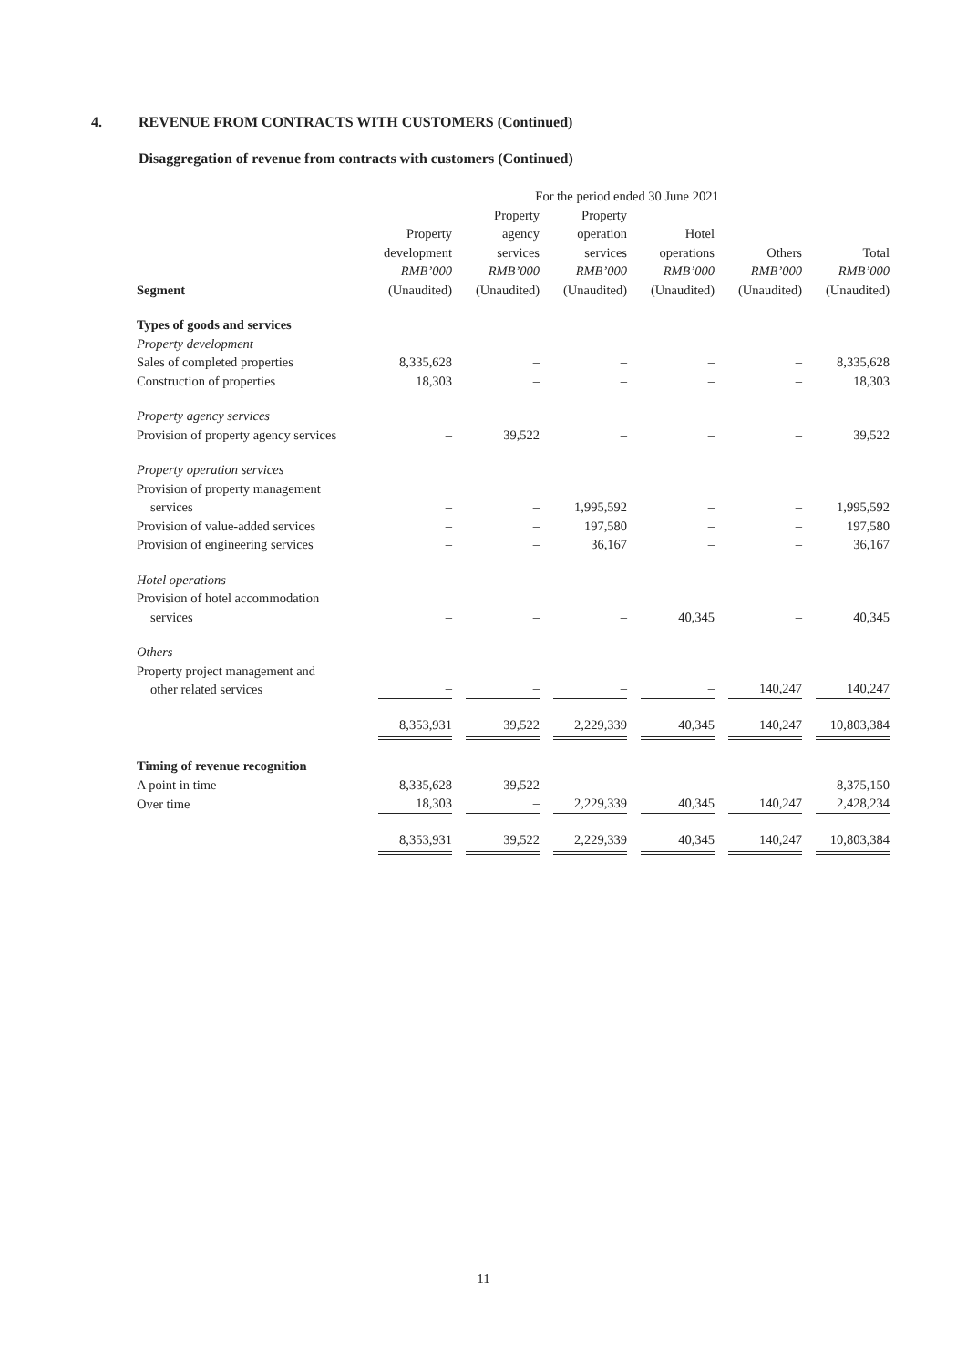4. REVENUE FROM CONTRACTS WITH CUSTOMERS (Continued)
Disaggregation of revenue from contracts with customers (Continued)
| | For the period ended 30 June 2021 | | | | | |
| Segment | Property development RMB’000 (Unaudited) | Property agency services RMB’000 (Unaudited) | Property operation services RMB’000 (Unaudited) | Hotel operations RMB’000 (Unaudited) | Others RMB’000 (Unaudited) | Total RMB’000 (Unaudited) |
| Types of goods and services | | | | | | |
| Property development | | | | | | |
| Sales of completed properties | 8,335,628 | – | – | – | – | 8,335,628 |
| Construction of properties | 18,303 | – | – | – | – | 18,303 |
| Property agency services | | | | | | |
| Provision of property agency services | – | 39,522 | – | – | – | 39,522 |
| Property operation services | | | | | | |
| Provision of property management services | – | – | 1,995,592 | – | – | 1,995,592 |
| Provision of value-added services | – | – | 197,580 | – | – | 197,580 |
| Provision of engineering services | – | – | 36,167 | – | – | 36,167 |
| Hotel operations | | | | | | |
| Provision of hotel accommodation services | – | – | – | 40,345 | – | 40,345 |
| Others | | | | | | |
| Property project management and other related services | – | – | – | – | 140,247 | 140,247 |
| | 8,353,931 | 39,522 | 2,229,339 | 40,345 | 140,247 | 10,803,384 |
| Timing of revenue recognition | | | | | | |
| A point in time | 8,335,628 | 39,522 | – | – | – | 8,375,150 |
| Over time | 18,303 | – | 2,229,339 | 40,345 | 140,247 | 2,428,234 |
| | 8,353,931 | 39,522 | 2,229,339 | 40,345 | 140,247 | 10,803,384 |
11